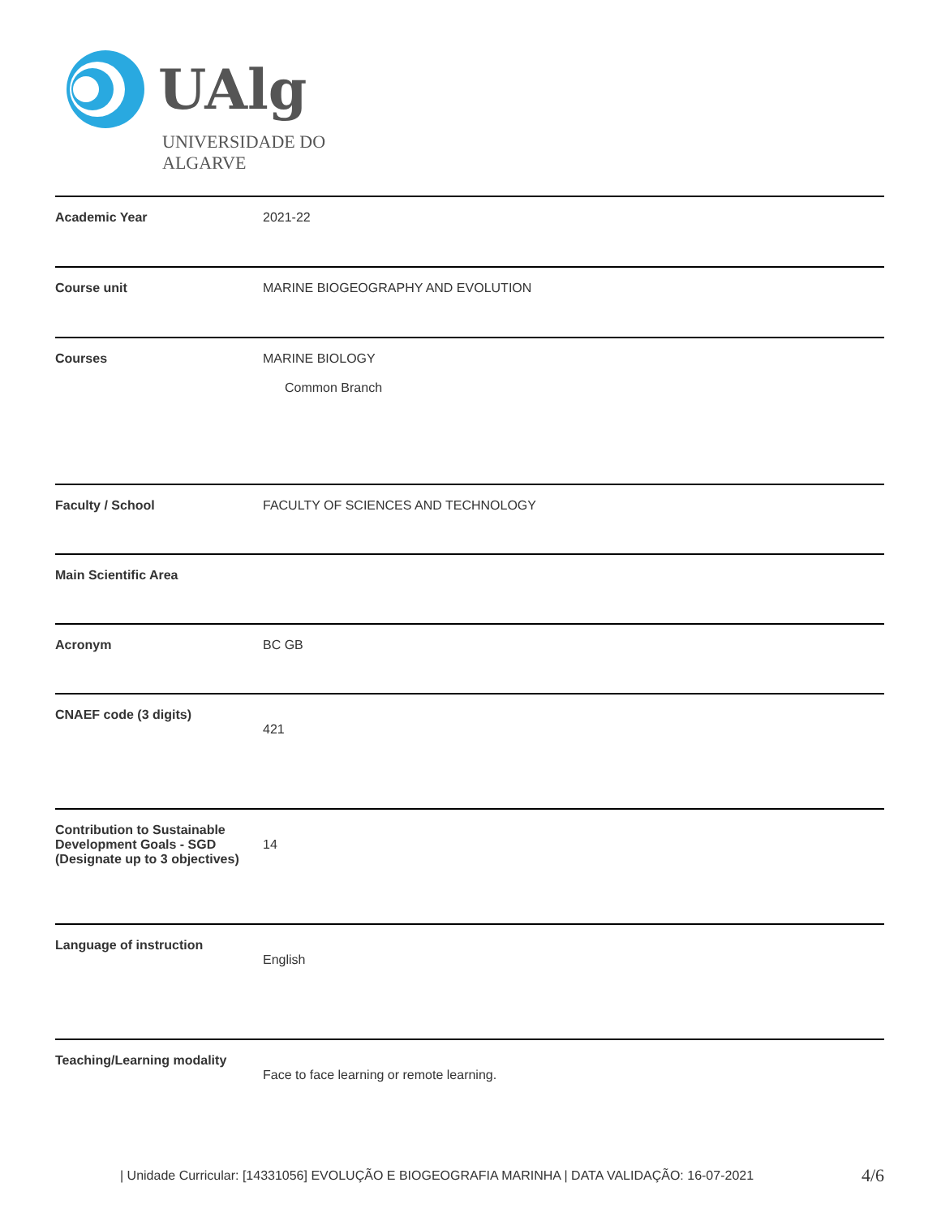UAlg
UNIVERSIDADE DO ALGARVE
| Academic Year | 2021-22 |
| Course unit | MARINE BIOGEOGRAPHY AND EVOLUTION |
| Courses | MARINE BIOLOGY Common Branch |
| Faculty / School | FACULTY OF SCIENCES AND TECHNOLOGY |
| Main Scientific Area | |
| Acronym | BC GB |
| CNAEF code (3 digits) | 421 |
| Contribution to Sustainable Development Goals - SGD (Designate up to 3 objectives) | 14 |
| Language of instruction | English |
| Teaching/Learning modality | Face to face learning or remote learning. |
| Unidade Curricular: [14331056] EVOLUÇÃO E BIOGEOGRAFIA MARINHA | DATA VALIDAÇÃO: 16-07-2021 4/6